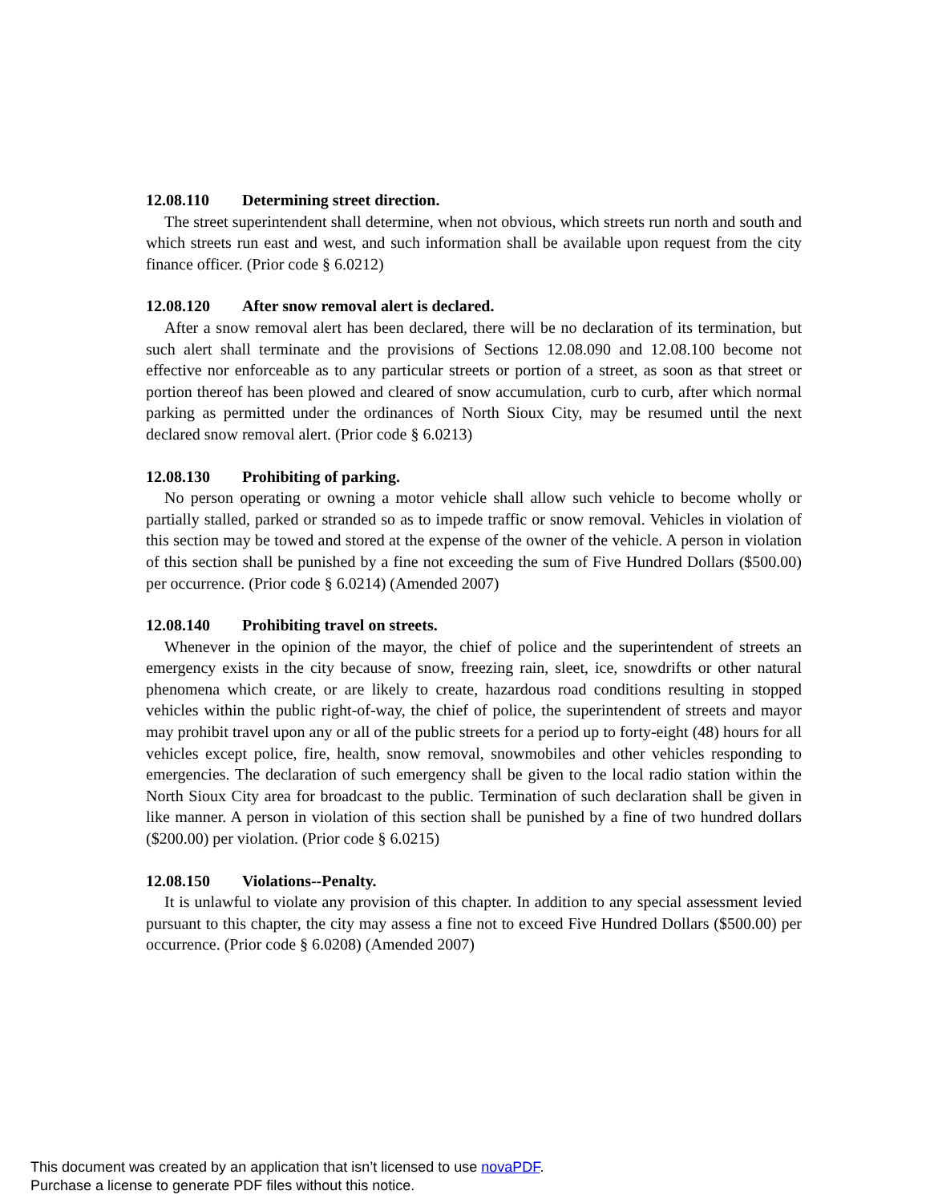12.08.110 Determining street direction.
The street superintendent shall determine, when not obvious, which streets run north and south and which streets run east and west, and such information shall be available upon request from the city finance officer. (Prior code § 6.0212)
12.08.120 After snow removal alert is declared.
After a snow removal alert has been declared, there will be no declaration of its termination, but such alert shall terminate and the provisions of Sections 12.08.090 and 12.08.100 become not effective nor enforceable as to any particular streets or portion of a street, as soon as that street or portion thereof has been plowed and cleared of snow accumulation, curb to curb, after which normal parking as permitted under the ordinances of North Sioux City, may be resumed until the next declared snow removal alert. (Prior code § 6.0213)
12.08.130 Prohibiting of parking.
No person operating or owning a motor vehicle shall allow such vehicle to become wholly or partially stalled, parked or stranded so as to impede traffic or snow removal. Vehicles in violation of this section may be towed and stored at the expense of the owner of the vehicle. A person in violation of this section shall be punished by a fine not exceeding the sum of Five Hundred Dollars ($500.00) per occurrence. (Prior code § 6.0214) (Amended 2007)
12.08.140 Prohibiting travel on streets.
Whenever in the opinion of the mayor, the chief of police and the superintendent of streets an emergency exists in the city because of snow, freezing rain, sleet, ice, snowdrifts or other natural phenomena which create, or are likely to create, hazardous road conditions resulting in stopped vehicles within the public right-of-way, the chief of police, the superintendent of streets and mayor may prohibit travel upon any or all of the public streets for a period up to forty-eight (48) hours for all vehicles except police, fire, health, snow removal, snowmobiles and other vehicles responding to emergencies. The declaration of such emergency shall be given to the local radio station within the North Sioux City area for broadcast to the public. Termination of such declaration shall be given in like manner. A person in violation of this section shall be punished by a fine of two hundred dollars ($200.00) per violation. (Prior code § 6.0215)
12.08.150 Violations--Penalty.
It is unlawful to violate any provision of this chapter. In addition to any special assessment levied pursuant to this chapter, the city may assess a fine not to exceed Five Hundred Dollars ($500.00) per occurrence. (Prior code § 6.0208) (Amended 2007)
This document was created by an application that isn’t licensed to use novaPDF.
Purchase a license to generate PDF files without this notice.